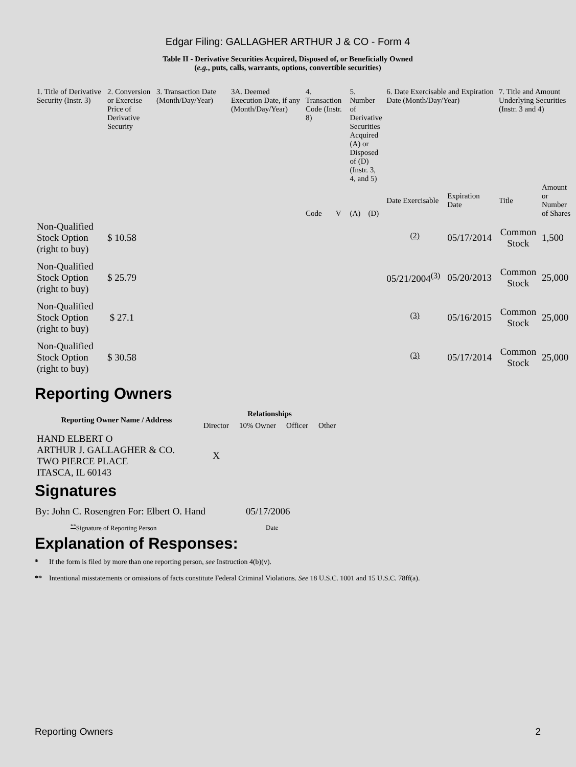Edgar Filing: GALLAGHER ARTHUR J & CO - Form 4
Table II - Derivative Securities Acquired, Disposed of, or Beneficially Owned
(e.g., puts, calls, warrants, options, convertible securities)
| 1. Title of Derivative Security (Instr. 3) | 2. Conversion or Exercise Price of Derivative Security | 3. Transaction Date (Month/Day/Year) | 3A. Deemed Execution Date, if any (Month/Day/Year) | 4. Transaction Code (Instr. 8) | | 5. Number of Derivative Securities Acquired (A) or Disposed of (D) (Instr. 3, 4, and 5) | | 6. Date Exercisable and Expiration Date (Month/Day/Year) | | 7. Title and Amount Underlying Securities (Instr. 3 and 4) | |
| | | | | Code | V | (A) | (D) | Date Exercisable | Expiration Date | Title | Amount or Number of Shares |
| Non-Qualified Stock Option (right to buy) | $ 10.58 | | | | | | | <sup>(2)</sup> | 05/17/2014 | Common Stock | 1,500 |
| Non-Qualified Stock Option (right to buy) | $ 25.79 | | | | | | | 05/21/2004<sup>(3)</sup> | 05/20/2013 | Common Stock | 25,000 |
| Non-Qualified Stock Option (right to buy) | $ 27.1 | | | | | | | <sup>(3)</sup> | 05/16/2015 | Common Stock | 25,000 |
| Non-Qualified Stock Option (right to buy) | $ 30.58 | | | | | | | <sup>(3)</sup> | 05/17/2014 | Common Stock | 25,000 |
Reporting Owners
| Reporting Owner Name / Address | Relationships | | | |
| --- | --- | --- | --- | --- |
| | Director | 10% Owner | Officer | Other |
| HAND ELBERT O ARTHUR J. GALLAGHER & CO. TWO PIERCE PLACE ITASCA, IL 60143 | X | | | |
Signatures
| By: John C. Rosengren For: Elbert O. Hand | 05/17/2006 |
| <sup>**</sup> Signature of Reporting Person | Date |
Explanation of Responses:
* If the form is filed by more than one reporting person, see Instruction 4(b)(v).
** Intentional misstatements or omissions of facts constitute Federal Criminal Violations. See 18 U.S.C. 1001 and 15 U.S.C. 78ff(a).
Reporting Owners 2